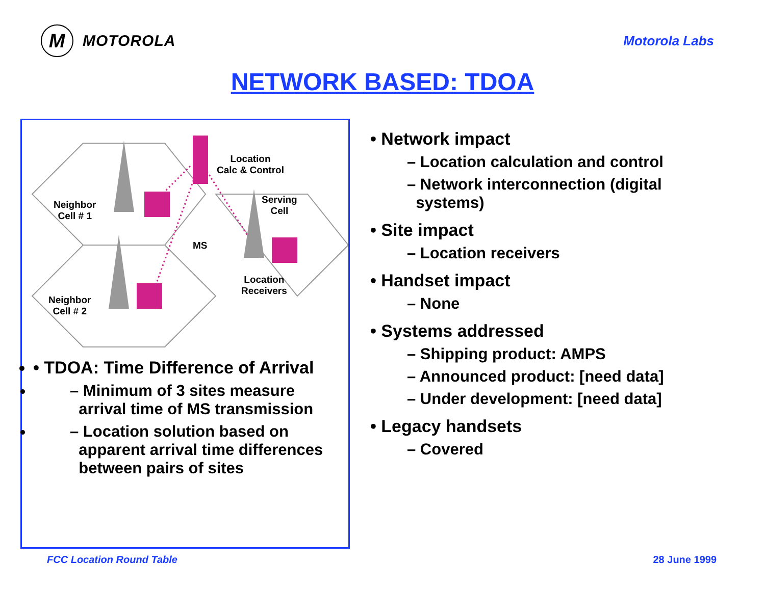M
MOTOROLA
Motorola Labs
NETWORK BASED: TDOA
Location
Calc & Control
Serving
Cell
Neighbor
Cell # 1
MS
Location
Receivers
Neighbor
Cell # 2
• TDOA: Time Difference of Arrival
– Minimum of 3 sites measure
arrival time of MS transmission
– Location solution based on
apparent arrival time differences
between pairs of sites
• Network impact
– Location calculation and control
– Network interconnection (digital
systems)
• Site impact
– Location receivers
• Handset impact
– None
• Systems addressed
– Shipping product: AMPS
– Announced product: [need data]
– Under development: [need data]
• Legacy handsets
– Covered
FCC Location Round Table 28 June 1999